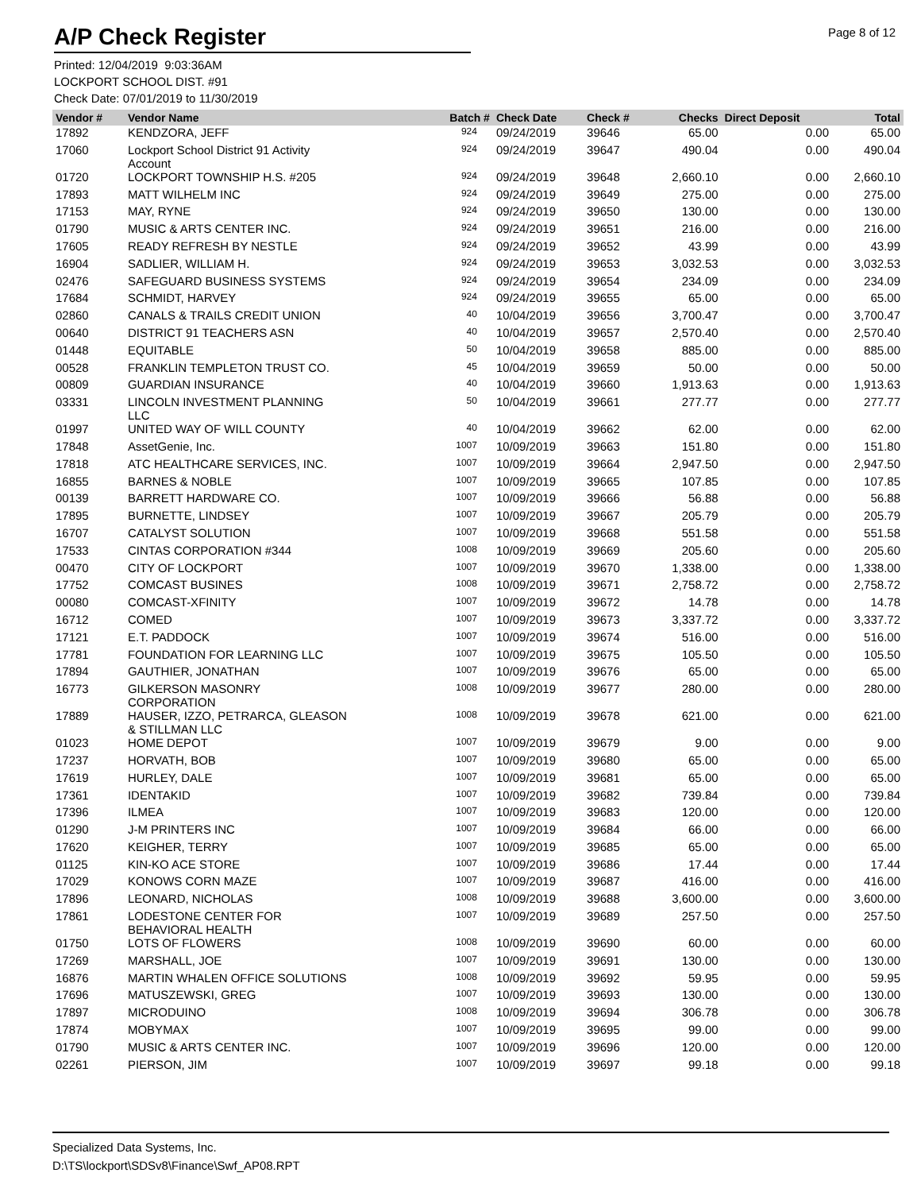A/P Check Register
Page 8 of 12
Printed: 12/04/2019 9:03:36AM
LOCKPORT SCHOOL DIST. #91
Check Date: 07/01/2019 to 11/30/2019
| Vendor # | Vendor Name | Batch # | Check Date | Check # | Checks | Direct Deposit | Total |
| --- | --- | --- | --- | --- | --- | --- | --- |
| 17892 | KENDZORA, JEFF | 924 | 09/24/2019 | 39646 | 65.00 | 0.00 | 65.00 |
| 17060 | Lockport School District 91 Activity Account | 924 | 09/24/2019 | 39647 | 490.04 | 0.00 | 490.04 |
| 01720 | LOCKPORT TOWNSHIP H.S. #205 | 924 | 09/24/2019 | 39648 | 2,660.10 | 0.00 | 2,660.10 |
| 17893 | MATT WILHELM INC | 924 | 09/24/2019 | 39649 | 275.00 | 0.00 | 275.00 |
| 17153 | MAY, RYNE | 924 | 09/24/2019 | 39650 | 130.00 | 0.00 | 130.00 |
| 01790 | MUSIC & ARTS CENTER INC. | 924 | 09/24/2019 | 39651 | 216.00 | 0.00 | 216.00 |
| 17605 | READY REFRESH BY NESTLE | 924 | 09/24/2019 | 39652 | 43.99 | 0.00 | 43.99 |
| 16904 | SADLIER, WILLIAM H. | 924 | 09/24/2019 | 39653 | 3,032.53 | 0.00 | 3,032.53 |
| 02476 | SAFEGUARD BUSINESS SYSTEMS | 924 | 09/24/2019 | 39654 | 234.09 | 0.00 | 234.09 |
| 17684 | SCHMIDT, HARVEY | 924 | 09/24/2019 | 39655 | 65.00 | 0.00 | 65.00 |
| 02860 | CANALS & TRAILS CREDIT UNION | 40 | 10/04/2019 | 39656 | 3,700.47 | 0.00 | 3,700.47 |
| 00640 | DISTRICT 91 TEACHERS ASN | 40 | 10/04/2019 | 39657 | 2,570.40 | 0.00 | 2,570.40 |
| 01448 | EQUITABLE | 50 | 10/04/2019 | 39658 | 885.00 | 0.00 | 885.00 |
| 00528 | FRANKLIN TEMPLETON TRUST CO. | 45 | 10/04/2019 | 39659 | 50.00 | 0.00 | 50.00 |
| 00809 | GUARDIAN INSURANCE | 40 | 10/04/2019 | 39660 | 1,913.63 | 0.00 | 1,913.63 |
| 03331 | LINCOLN INVESTMENT PLANNING LLC | 50 | 10/04/2019 | 39661 | 277.77 | 0.00 | 277.77 |
| 01997 | UNITED WAY OF WILL COUNTY | 40 | 10/04/2019 | 39662 | 62.00 | 0.00 | 62.00 |
| 17848 | AssetGenie, Inc. | 1007 | 10/09/2019 | 39663 | 151.80 | 0.00 | 151.80 |
| 17818 | ATC HEALTHCARE SERVICES, INC. | 1007 | 10/09/2019 | 39664 | 2,947.50 | 0.00 | 2,947.50 |
| 16855 | BARNES & NOBLE | 1007 | 10/09/2019 | 39665 | 107.85 | 0.00 | 107.85 |
| 00139 | BARRETT HARDWARE CO. | 1007 | 10/09/2019 | 39666 | 56.88 | 0.00 | 56.88 |
| 17895 | BURNETTE, LINDSEY | 1007 | 10/09/2019 | 39667 | 205.79 | 0.00 | 205.79 |
| 16707 | CATALYST SOLUTION | 1007 | 10/09/2019 | 39668 | 551.58 | 0.00 | 551.58 |
| 17533 | CINTAS CORPORATION #344 | 1008 | 10/09/2019 | 39669 | 205.60 | 0.00 | 205.60 |
| 00470 | CITY OF LOCKPORT | 1007 | 10/09/2019 | 39670 | 1,338.00 | 0.00 | 1,338.00 |
| 17752 | COMCAST BUSINES | 1008 | 10/09/2019 | 39671 | 2,758.72 | 0.00 | 2,758.72 |
| 00080 | COMCAST-XFINITY | 1007 | 10/09/2019 | 39672 | 14.78 | 0.00 | 14.78 |
| 16712 | COMED | 1007 | 10/09/2019 | 39673 | 3,337.72 | 0.00 | 3,337.72 |
| 17121 | E.T. PADDOCK | 1007 | 10/09/2019 | 39674 | 516.00 | 0.00 | 516.00 |
| 17781 | FOUNDATION FOR LEARNING LLC | 1007 | 10/09/2019 | 39675 | 105.50 | 0.00 | 105.50 |
| 17894 | GAUTHIER, JONATHAN | 1007 | 10/09/2019 | 39676 | 65.00 | 0.00 | 65.00 |
| 16773 | GILKERSON MASONRY CORPORATION | 1008 | 10/09/2019 | 39677 | 280.00 | 0.00 | 280.00 |
| 17889 | HAUSER, IZZO, PETRARCA, GLEASON & STILLMAN LLC | 1008 | 10/09/2019 | 39678 | 621.00 | 0.00 | 621.00 |
| 01023 | HOME DEPOT | 1007 | 10/09/2019 | 39679 | 9.00 | 0.00 | 9.00 |
| 17237 | HORVATH, BOB | 1007 | 10/09/2019 | 39680 | 65.00 | 0.00 | 65.00 |
| 17619 | HURLEY, DALE | 1007 | 10/09/2019 | 39681 | 65.00 | 0.00 | 65.00 |
| 17361 | IDENTAKID | 1007 | 10/09/2019 | 39682 | 739.84 | 0.00 | 739.84 |
| 17396 | ILMEA | 1007 | 10/09/2019 | 39683 | 120.00 | 0.00 | 120.00 |
| 01290 | J-M PRINTERS INC | 1007 | 10/09/2019 | 39684 | 66.00 | 0.00 | 66.00 |
| 17620 | KEIGHER, TERRY | 1007 | 10/09/2019 | 39685 | 65.00 | 0.00 | 65.00 |
| 01125 | KIN-KO ACE STORE | 1007 | 10/09/2019 | 39686 | 17.44 | 0.00 | 17.44 |
| 17029 | KONOWS CORN MAZE | 1007 | 10/09/2019 | 39687 | 416.00 | 0.00 | 416.00 |
| 17896 | LEONARD, NICHOLAS | 1008 | 10/09/2019 | 39688 | 3,600.00 | 0.00 | 3,600.00 |
| 17861 | LODESTONE CENTER FOR BEHAVIORAL HEALTH | 1007 | 10/09/2019 | 39689 | 257.50 | 0.00 | 257.50 |
| 01750 | LOTS OF FLOWERS | 1008 | 10/09/2019 | 39690 | 60.00 | 0.00 | 60.00 |
| 17269 | MARSHALL, JOE | 1007 | 10/09/2019 | 39691 | 130.00 | 0.00 | 130.00 |
| 16876 | MARTIN WHALEN OFFICE SOLUTIONS | 1008 | 10/09/2019 | 39692 | 59.95 | 0.00 | 59.95 |
| 17696 | MATUSZEWSKI, GREG | 1007 | 10/09/2019 | 39693 | 130.00 | 0.00 | 130.00 |
| 17897 | MICRODUINO | 1008 | 10/09/2019 | 39694 | 306.78 | 0.00 | 306.78 |
| 17874 | MOBYMAX | 1007 | 10/09/2019 | 39695 | 99.00 | 0.00 | 99.00 |
| 01790 | MUSIC & ARTS CENTER INC. | 1007 | 10/09/2019 | 39696 | 120.00 | 0.00 | 120.00 |
| 02261 | PIERSON, JIM | 1007 | 10/09/2019 | 39697 | 99.18 | 0.00 | 99.18 |
Specialized Data Systems, Inc.
D:\TS\lockport\SDSv8\Finance\Swf_AP08.RPT